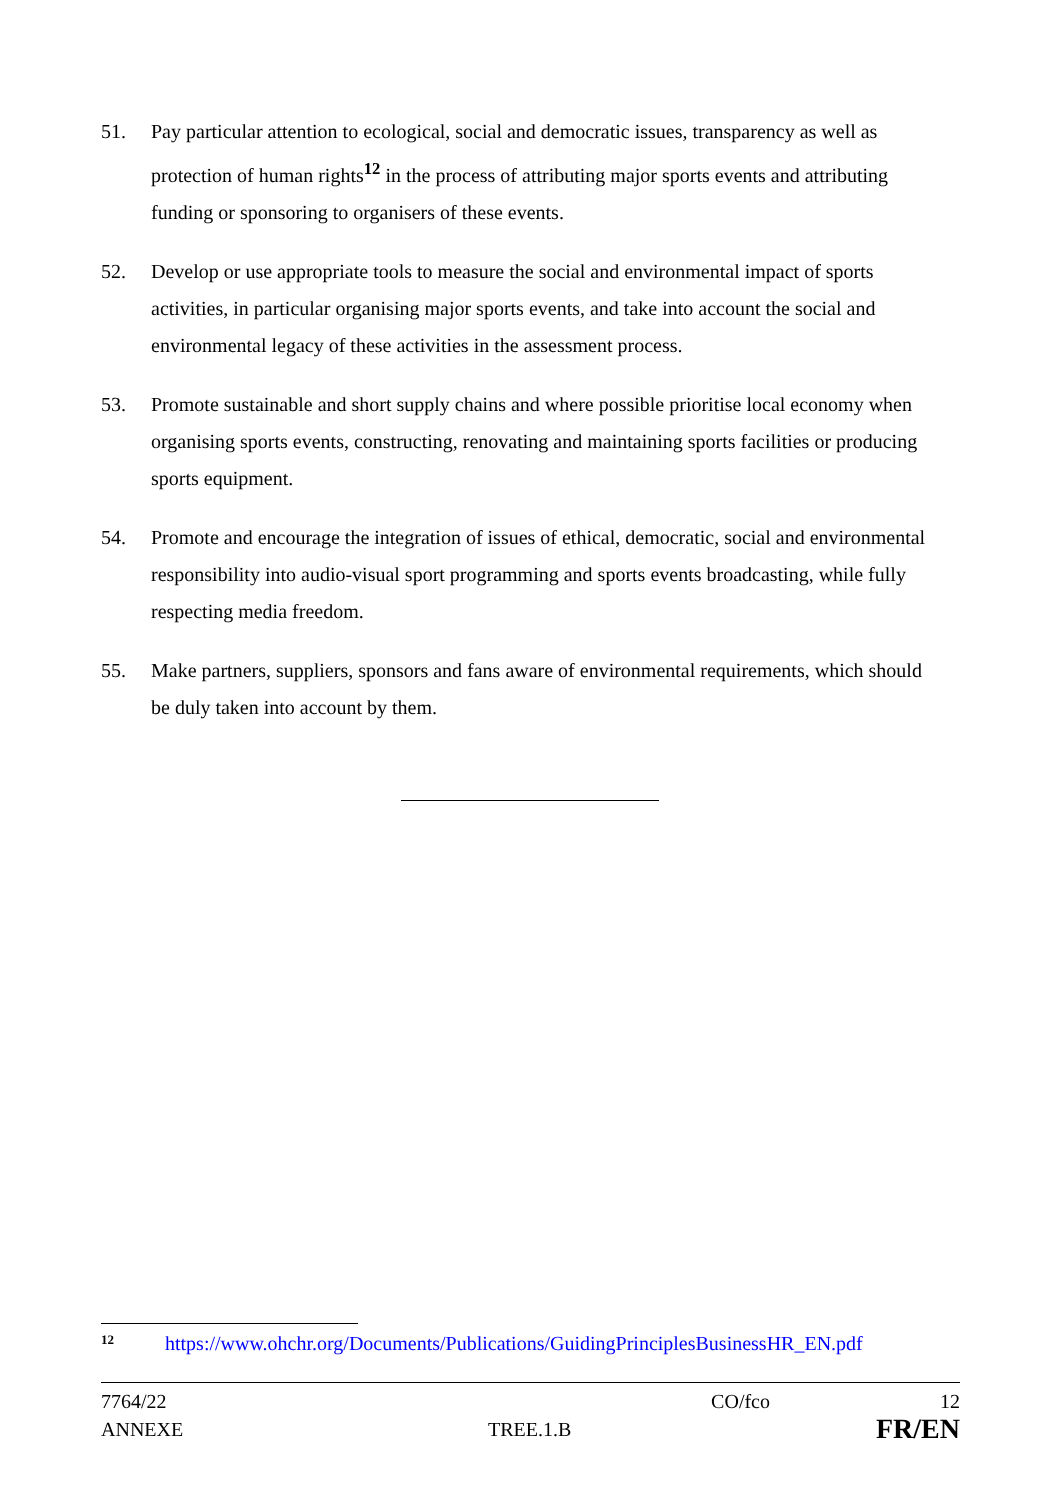51. Pay particular attention to ecological, social and democratic issues, transparency as well as protection of human rights<sup>12</sup> in the process of attributing major sports events and attributing funding or sponsoring to organisers of these events.
52. Develop or use appropriate tools to measure the social and environmental impact of sports activities, in particular organising major sports events, and take into account the social and environmental legacy of these activities in the assessment process.
53. Promote sustainable and short supply chains and where possible prioritise local economy when organising sports events, constructing, renovating and maintaining sports facilities or producing sports equipment.
54. Promote and encourage the integration of issues of ethical, democratic, social and environmental responsibility into audio-visual sport programming and sports events broadcasting, while fully respecting media freedom.
55. Make partners, suppliers, sponsors and fans aware of environmental requirements, which should be duly taken into account by them.
<sup>12</sup> https://www.ohchr.org/Documents/Publications/GuidingPrinciplesBusinessHR_EN.pdf
7764/22 CO/fco 12
ANNEXE TREE.1.B FR/EN